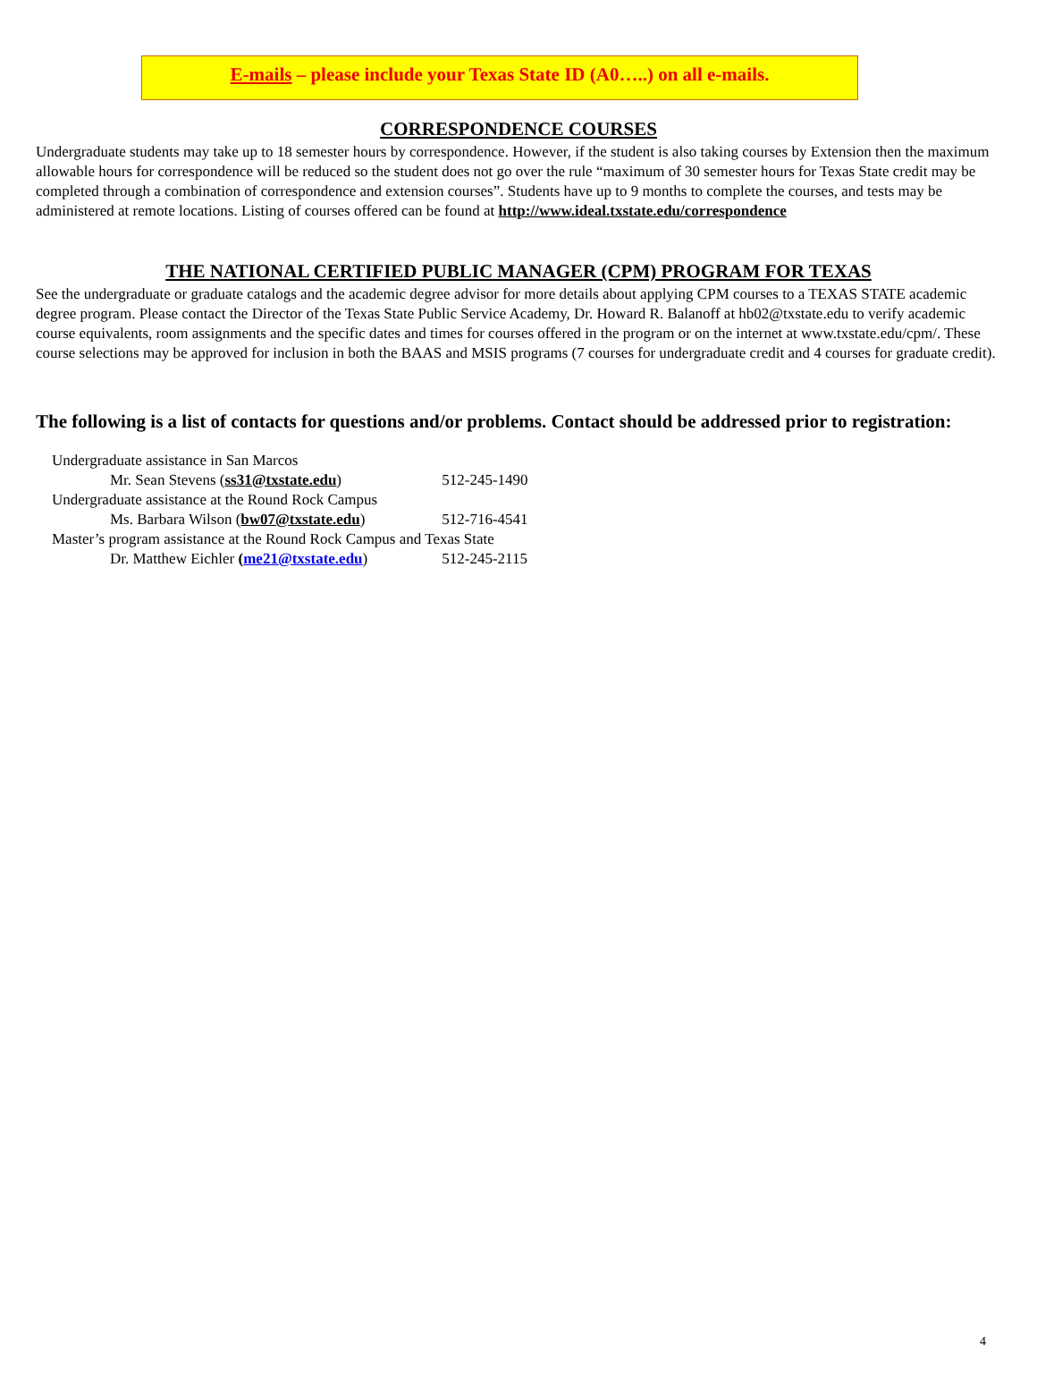E-mails – please include your Texas State ID (A0…..) on all e-mails.
CORRESPONDENCE COURSES
Undergraduate students may take up to 18 semester hours by correspondence. However, if the student is also taking courses by Extension then the maximum allowable hours for correspondence will be reduced so the student does not go over the rule “maximum of 30 semester hours for Texas State credit may be completed through a combination of correspondence and extension courses”. Students have up to 9 months to complete the courses, and tests may be administered at remote locations. Listing of courses offered can be found at http://www.ideal.txstate.edu/correspondence
THE NATIONAL CERTIFIED PUBLIC MANAGER (CPM) PROGRAM FOR TEXAS
See the undergraduate or graduate catalogs and the academic degree advisor for more details about applying CPM courses to a TEXAS STATE academic degree program. Please contact the Director of the Texas State Public Service Academy, Dr. Howard R. Balanoff at hb02@txstate.edu to verify academic course equivalents, room assignments and the specific dates and times for courses offered in the program or on the internet at www.txstate.edu/cpm/. These course selections may be approved for inclusion in both the BAAS and MSIS programs (7 courses for undergraduate credit and 4 courses for graduate credit).
The following is a list of contacts for questions and/or problems. Contact should be addressed prior to registration:
| Undergraduate assistance in San Marcos | |
| Mr. Sean Stevens ( ss31@txstate.edu ) | 512-245-1490 |
| Undergraduate assistance at the Round Rock Campus | |
| Ms. Barbara Wilson ( bw07@txstate.edu ) | 512-716-4541 |
| Master’s program assistance at the Round Rock Campus and Texas State | |
| Dr. Matthew Eichler ( me21@txstate.edu ) | 512-245-2115 |
4